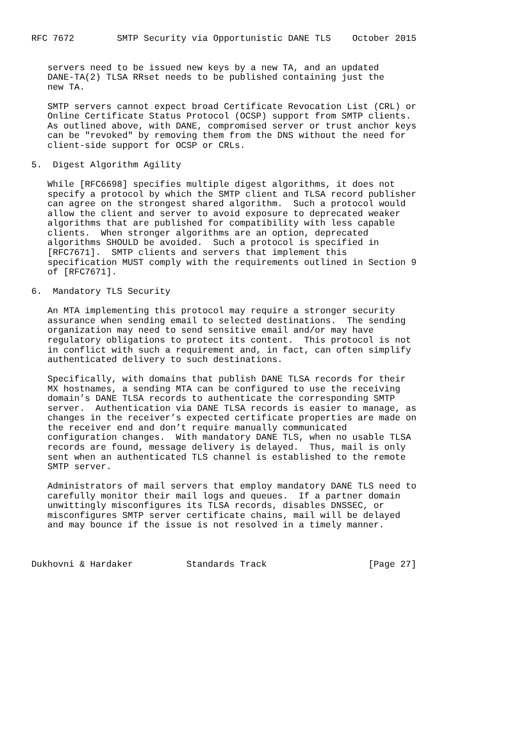RFC 7672        SMTP Security via Opportunistic DANE TLS    October 2015


   servers need to be issued new keys by a new TA, and an updated
   DANE-TA(2) TLSA RRset needs to be published containing just the
   new TA.

   SMTP servers cannot expect broad Certificate Revocation List (CRL) or
   Online Certificate Status Protocol (OCSP) support from SMTP clients.
   As outlined above, with DANE, compromised server or trust anchor keys
   can be "revoked" by removing them from the DNS without the need for
   client-side support for OCSP or CRLs.

5.  Digest Algorithm Agility

   While [RFC6698] specifies multiple digest algorithms, it does not
   specify a protocol by which the SMTP client and TLSA record publisher
   can agree on the strongest shared algorithm.  Such a protocol would
   allow the client and server to avoid exposure to deprecated weaker
   algorithms that are published for compatibility with less capable
   clients.  When stronger algorithms are an option, deprecated
   algorithms SHOULD be avoided.  Such a protocol is specified in
   [RFC7671].  SMTP clients and servers that implement this
   specification MUST comply with the requirements outlined in Section 9
   of [RFC7671].

6.  Mandatory TLS Security

   An MTA implementing this protocol may require a stronger security
   assurance when sending email to selected destinations.  The sending
   organization may need to send sensitive email and/or may have
   regulatory obligations to protect its content.  This protocol is not
   in conflict with such a requirement and, in fact, can often simplify
   authenticated delivery to such destinations.

   Specifically, with domains that publish DANE TLSA records for their
   MX hostnames, a sending MTA can be configured to use the receiving
   domain’s DANE TLSA records to authenticate the corresponding SMTP
   server.  Authentication via DANE TLSA records is easier to manage, as
   changes in the receiver’s expected certificate properties are made on
   the receiver end and don’t require manually communicated
   configuration changes.  With mandatory DANE TLS, when no usable TLSA
   records are found, message delivery is delayed.  Thus, mail is only
   sent when an authenticated TLS channel is established to the remote
   SMTP server.

   Administrators of mail servers that employ mandatory DANE TLS need to
   carefully monitor their mail logs and queues.  If a partner domain
   unwittingly misconfigures its TLSA records, disables DNSSEC, or
   misconfigures SMTP server certificate chains, mail will be delayed
   and may bounce if the issue is not resolved in a timely manner.



Dukhovni & Hardaker          Standards Track                   [Page 27]